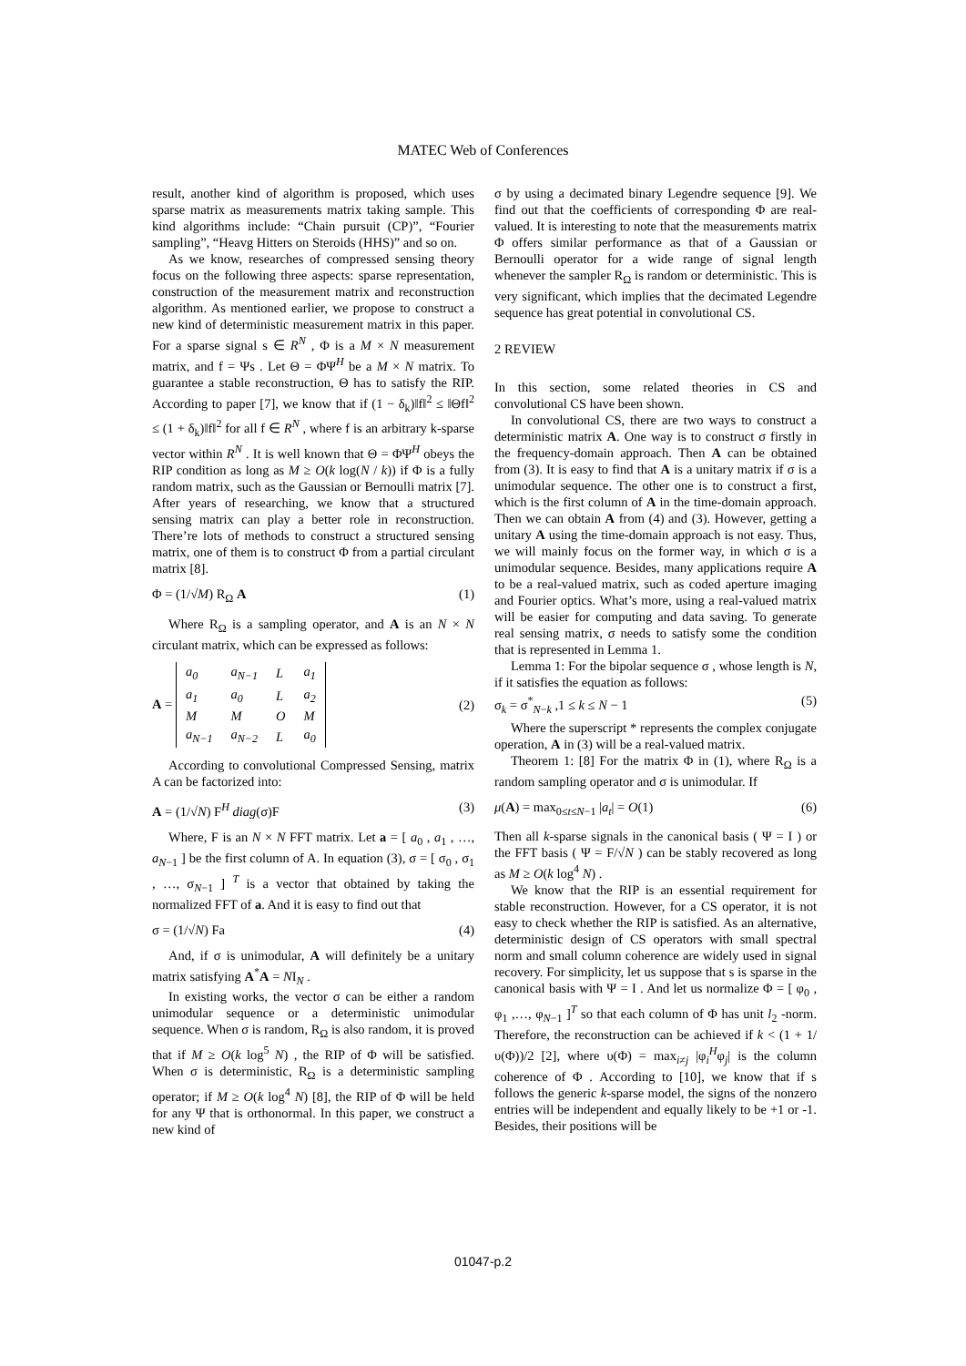MATEC Web of Conferences
result, another kind of algorithm is proposed, which uses sparse matrix as measurements matrix taking sample. This kind algorithms include: “Chain pursuit (CP)”, “Fourier sampling”, “Heavg Hitters on Steroids (HHS)” and so on.
As we know, researches of compressed sensing theory focus on the following three aspects: sparse representation, construction of the measurement matrix and reconstruction algorithm. As mentioned earlier, we propose to construct a new kind of deterministic measurement matrix in this paper. For a sparse signal s ∈ R<sup>N</sup> , Φ is a M × N measurement matrix, and f = Ψs . Let Θ = ΦΨ<sup>H</sup> be a M × N matrix. To guarantee a stable reconstruction, Θ has to satisfy the RIP. According to paper [7], we know that if (1 − δ<sub>k</sub>)‖f‖<sup>2</sup> ≤ ‖Θf‖<sup>2</sup> ≤ (1 + δ<sub>k</sub>)‖f‖<sup>2</sup> for all f ∈ R<sup>N</sup> , where f is an arbitrary k-sparse vector within R<sup>N</sup> . It is well known that Θ = ΦΨ<sup>H</sup> obeys the RIP condition as long as M ≥ O(k log(N / k)) if Φ is a fully random matrix, such as the Gaussian or Bernoulli matrix [7]. After years of researching, we know that a structured sensing matrix can play a better role in reconstruction. There’re lots of methods to construct a structured sensing matrix, one of them is to construct Φ from a partial circulant matrix [8].
Φ = (1/√M) R<sub>Ω</sub> A (1)
Where R<sub>Ω</sub> is a sampling operator, and A is an N × N circulant matrix, which can be expressed as follows:
A =
| a<sub>0</sub> | a<sub>N−1</sub> | L | a<sub>1</sub> |
| a<sub>1</sub> | a<sub>0</sub> | L | a<sub>2</sub> |
| M | M | O | M |
| a<sub>N−1</sub> | a<sub>N−2</sub> | L | a<sub>0</sub> |
(2)
According to convolutional Compressed Sensing, matrix A can be factorized into:
A = (1/√N) F<sup>H</sup> diag(σ)F (3)
Where, F is an N × N FFT matrix. Let a = [ a<sub>0</sub> , a<sub>1</sub> , …, a<sub>N−1</sub> ] be the first column of A. In equation (3), σ = [ σ<sub>0</sub> , σ<sub>1</sub> , …, σ<sub>N−1</sub> ] <sup>T</sup> is a vector that obtained by taking the normalized FFT of a. And it is easy to find out that
σ = (1/√N) Fa (4)
And, if σ is unimodular, A will definitely be a unitary matrix satisfying A<sup>*</sup>A = NI<sub>N</sub> .
In existing works, the vector σ can be either a random unimodular sequence or a deterministic unimodular sequence. When σ is random, R<sub>Ω</sub> is also random, it is proved that if M ≥ O(k log<sup>5</sup> N) , the RIP of Φ will be satisfied. When σ is deterministic, R<sub>Ω</sub> is a deterministic sampling operator; if M ≥ O(k log<sup>4</sup> N) [8], the RIP of Φ will be held for any Ψ that is orthonormal. In this paper, we construct a new kind of
σ by using a decimated binary Legendre sequence [9]. We find out that the coefficients of corresponding Φ are real-valued. It is interesting to note that the measurements matrix Φ offers similar performance as that of a Gaussian or Bernoulli operator for a wide range of signal length whenever the sampler R<sub>Ω</sub> is random or deterministic. This is very significant, which implies that the decimated Legendre sequence has great potential in convolutional CS.
2 REVIEW
In this section, some related theories in CS and convolutional CS have been shown.
In convolutional CS, there are two ways to construct a deterministic matrix A. One way is to construct σ firstly in the frequency-domain approach. Then A can be obtained from (3). It is easy to find that A is a unitary matrix if σ is a unimodular sequence. The other one is to construct a first, which is the first column of A in the time-domain approach. Then we can obtain A from (4) and (3). However, getting a unitary A using the time-domain approach is not easy. Thus, we will mainly focus on the former way, in which σ is a unimodular sequence. Besides, many applications require A to be a real-valued matrix, such as coded aperture imaging and Fourier optics. What’s more, using a real-valued matrix will be easier for computing and data saving. To generate real sensing matrix, σ needs to satisfy some the condition that is represented in Lemma 1.
Lemma 1: For the bipolar sequence σ , whose length is N, if it satisfies the equation as follows:
σ<sub>k</sub> = σ<sup>*</sup><sub>N−k</sub> ,1 ≤ k ≤ N − 1 (5)
Where the superscript * represents the complex conjugate operation, A in (3) will be a real-valued matrix.
Theorem 1: [8] For the matrix Φ in (1), where R<sub>Ω</sub> is a random sampling operator and σ is unimodular. If
μ(A) = max<sub>0≤t≤N−1</sub> |a<sub>t</sub>| = O(1) (6)
Then all k-sparse signals in the canonical basis ( Ψ = I ) or the FFT basis ( Ψ = F/√N ) can be stably recovered as long as M ≥ O(k log<sup>4</sup> N) .
We know that the RIP is an essential requirement for stable reconstruction. However, for a CS operator, it is not easy to check whether the RIP is satisfied. As an alternative, deterministic design of CS operators with small spectral norm and small column coherence are widely used in signal recovery. For simplicity, let us suppose that s is sparse in the canonical basis with Ψ = I . And let us normalize Φ = [ φ<sub>0</sub> , φ<sub>1</sub> ,…, φ<sub>N−1</sub> ]<sup>T</sup> so that each column of Φ has unit l<sub>2</sub> -norm. Therefore, the reconstruction can be achieved if k < (1 + 1/υ(Φ))/2 [2], where υ(Φ) = max<sub>i≠j</sub> |φ<sub>i</sub><sup>H</sup>φ<sub>j</sub>| is the column coherence of Φ . According to [10], we know that if s follows the generic k-sparse model, the signs of the nonzero entries will be independent and equally likely to be +1 or -1. Besides, their positions will be
01047-p.2